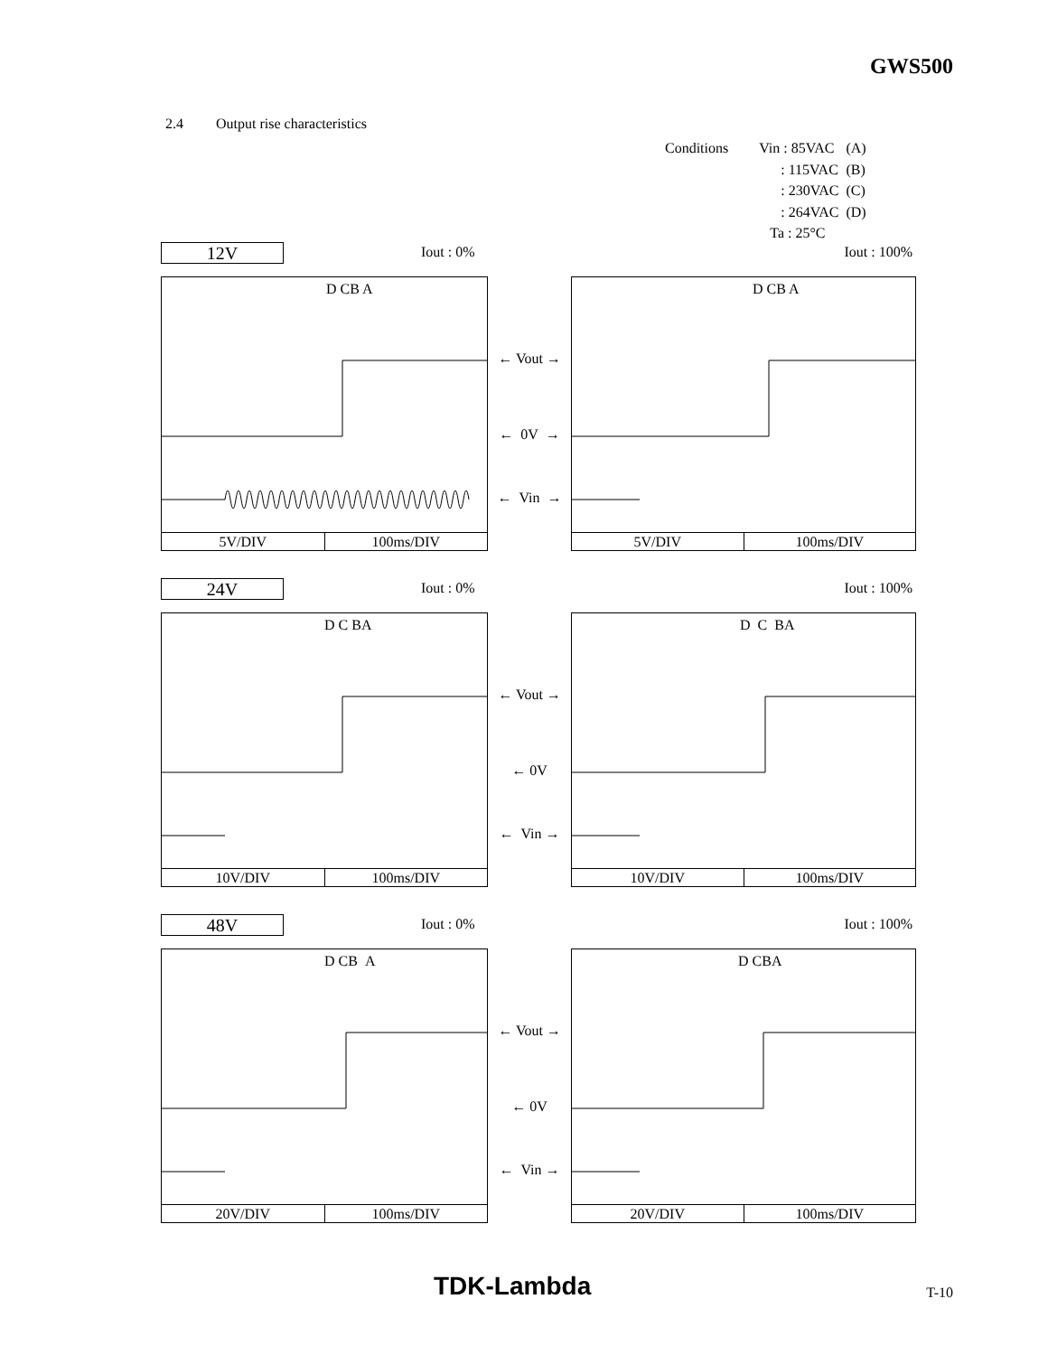GWS500
2.4 Output rise characteristics
| Conditions | Vin : 85VAC | (A) |
| | : 115VAC | (B) |
| | : 230VAC | (C) |
| | : 264VAC | (D) |
| | Ta : 25°C | |
12V Iout : 0% Iout : 100%
D CB A
5V/DIV 100ms/DIV
← Vout →
← 0V →
← Vin →
D CB A
5V/DIV 100ms/DIV
24V Iout : 0% Iout : 100%
D C BA
10V/DIV 100ms/DIV
← Vout →
← 0V
← Vin →
D C BA
10V/DIV 100ms/DIV
48V Iout : 0% Iout : 100%
D CB A
20V/DIV 100ms/DIV
← Vout →
← 0V
← Vin →
D CBA
20V/DIV 100ms/DIV
TDK-Lambda T-10